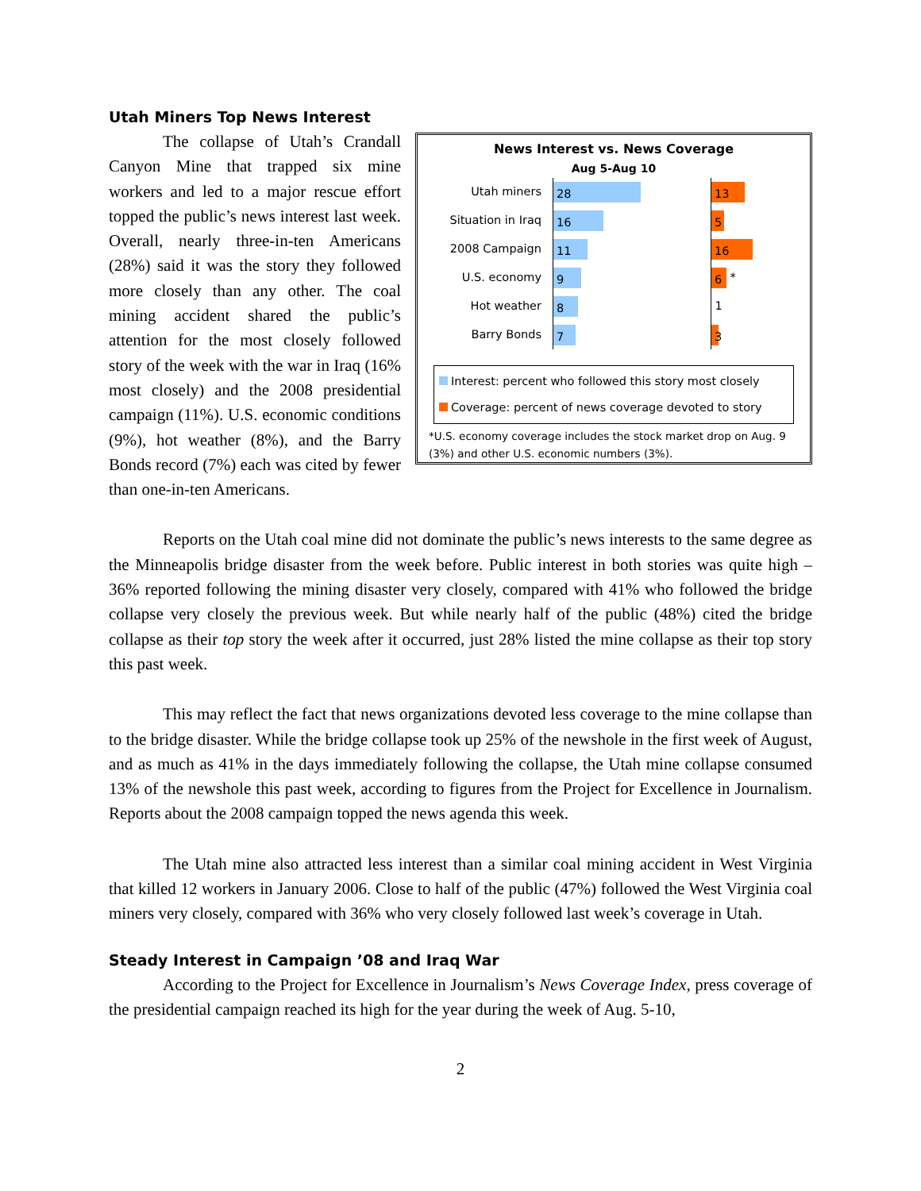Utah Miners Top News Interest
News Interest vs. News Coverage
Aug 5-Aug 10
Utah miners
28 13
Situation in Iraq
16 5
2008 Campaign
11 16
U.S. economy
9
6
*
Hot weather
8
1
Barry Bonds
7 3
Interest: percent who followed this story most closely
Coverage: percent of news coverage devoted to story
*U.S. economy coverage includes the stock market drop on Aug. 9 (3%) and other U.S. economic numbers (3%).
The collapse of Utah’s Crandall Canyon Mine that trapped six mine workers and led to a major rescue effort topped the public’s news interest last week. Overall, nearly three-in-ten Americans (28%) said it was the story they followed more closely than any other. The coal mining accident shared the public’s attention for the most closely followed story of the week with the war in Iraq (16% most closely) and the 2008 presidential campaign (11%). U.S. economic conditions (9%), hot weather (8%), and the Barry Bonds record (7%) each was cited by fewer than one-in-ten Americans.
Reports on the Utah coal mine did not dominate the public’s news interests to the same degree as the Minneapolis bridge disaster from the week before. Public interest in both stories was quite high – 36% reported following the mining disaster very closely, compared with 41% who followed the bridge collapse very closely the previous week. But while nearly half of the public (48%) cited the bridge collapse as their top story the week after it occurred, just 28% listed the mine collapse as their top story this past week.
This may reflect the fact that news organizations devoted less coverage to the mine collapse than to the bridge disaster. While the bridge collapse took up 25% of the newshole in the first week of August, and as much as 41% in the days immediately following the collapse, the Utah mine collapse consumed 13% of the newshole this past week, according to figures from the Project for Excellence in Journalism. Reports about the 2008 campaign topped the news agenda this week.
The Utah mine also attracted less interest than a similar coal mining accident in West Virginia that killed 12 workers in January 2006. Close to half of the public (47%) followed the West Virginia coal miners very closely, compared with 36% who very closely followed last week’s coverage in Utah.
Steady Interest in Campaign ’08 and Iraq War
According to the Project for Excellence in Journalism’s News Coverage Index, press coverage of the presidential campaign reached its high for the year during the week of Aug. 5-10,
2